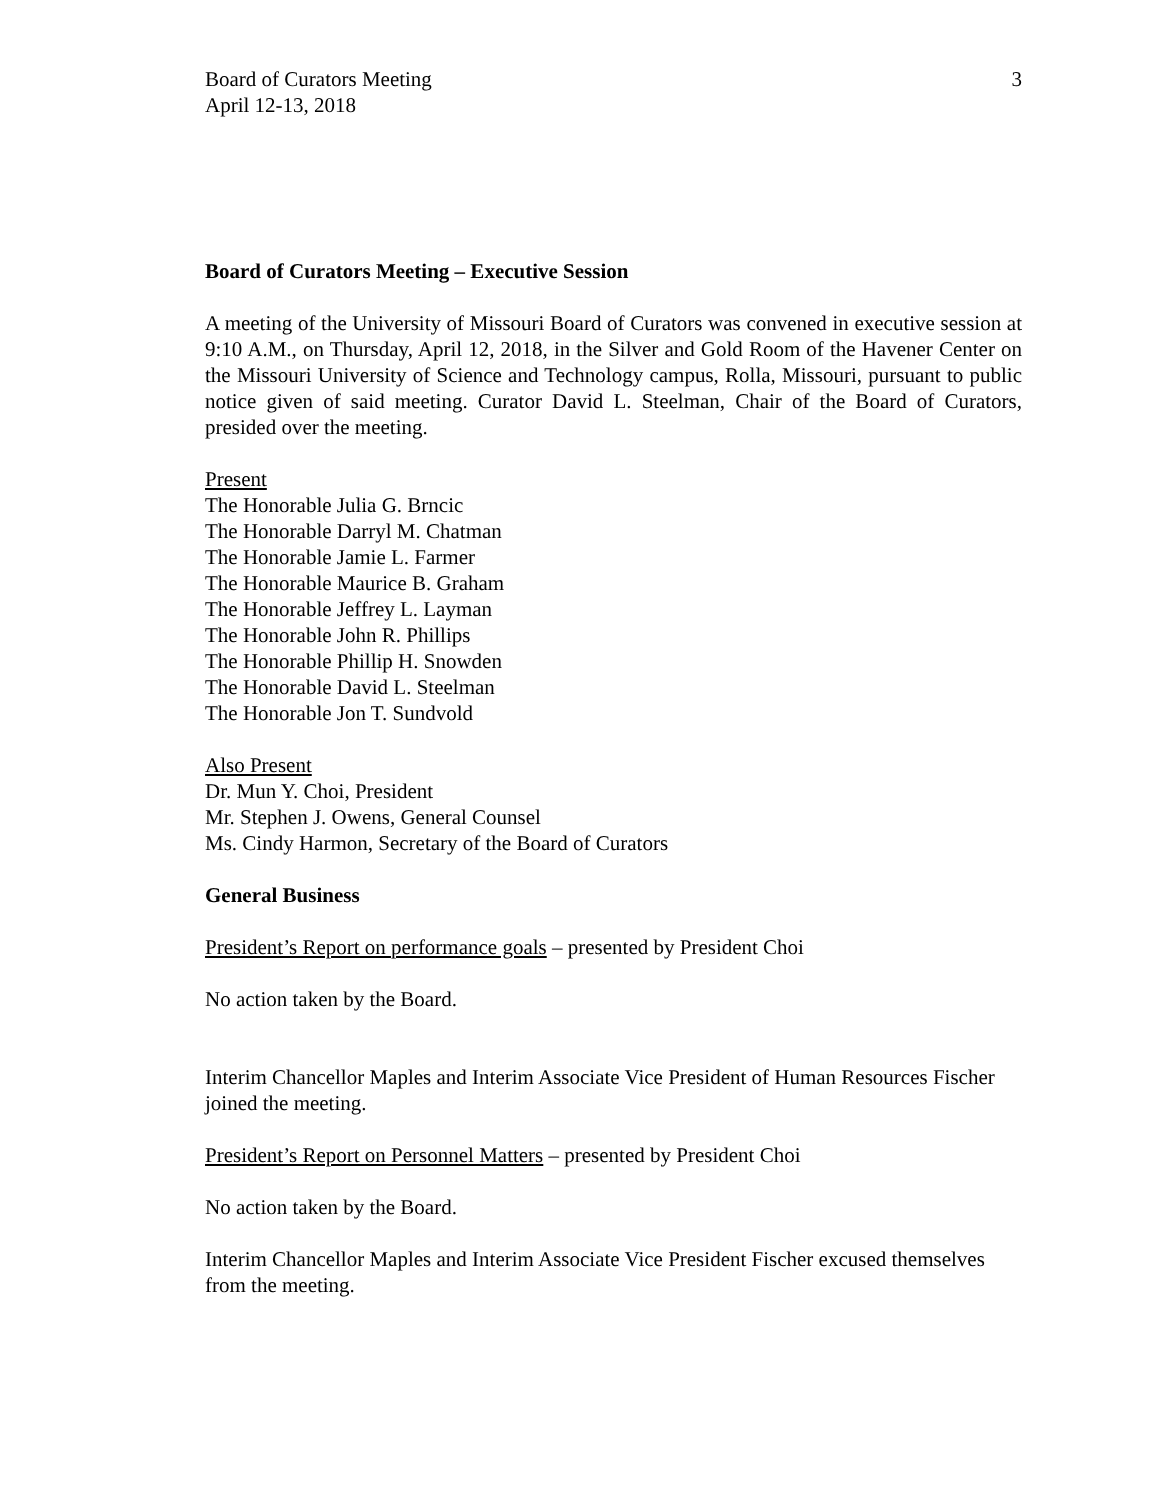Board of Curators Meeting
April 12-13, 2018
3
Board of Curators Meeting – Executive Session
A meeting of the University of Missouri Board of Curators was convened in executive session at 9:10 A.M., on Thursday, April 12, 2018, in the Silver and Gold Room of the Havener Center on the Missouri University of Science and Technology campus, Rolla, Missouri, pursuant to public notice given of said meeting. Curator David L. Steelman, Chair of the Board of Curators, presided over the meeting.
Present
The Honorable Julia G. Brncic
The Honorable Darryl M. Chatman
The Honorable Jamie L. Farmer
The Honorable Maurice B. Graham
The Honorable Jeffrey L. Layman
The Honorable John R. Phillips
The Honorable Phillip H. Snowden
The Honorable David L. Steelman
The Honorable Jon T. Sundvold
Also Present
Dr. Mun Y. Choi, President
Mr. Stephen J. Owens, General Counsel
Ms. Cindy Harmon, Secretary of the Board of Curators
General Business
President’s Report on performance goals – presented by President Choi
No action taken by the Board.
Interim Chancellor Maples and Interim Associate Vice President of Human Resources Fischer joined the meeting.
President’s Report on Personnel Matters – presented by President Choi
No action taken by the Board.
Interim Chancellor Maples and Interim Associate Vice President Fischer excused themselves from the meeting.